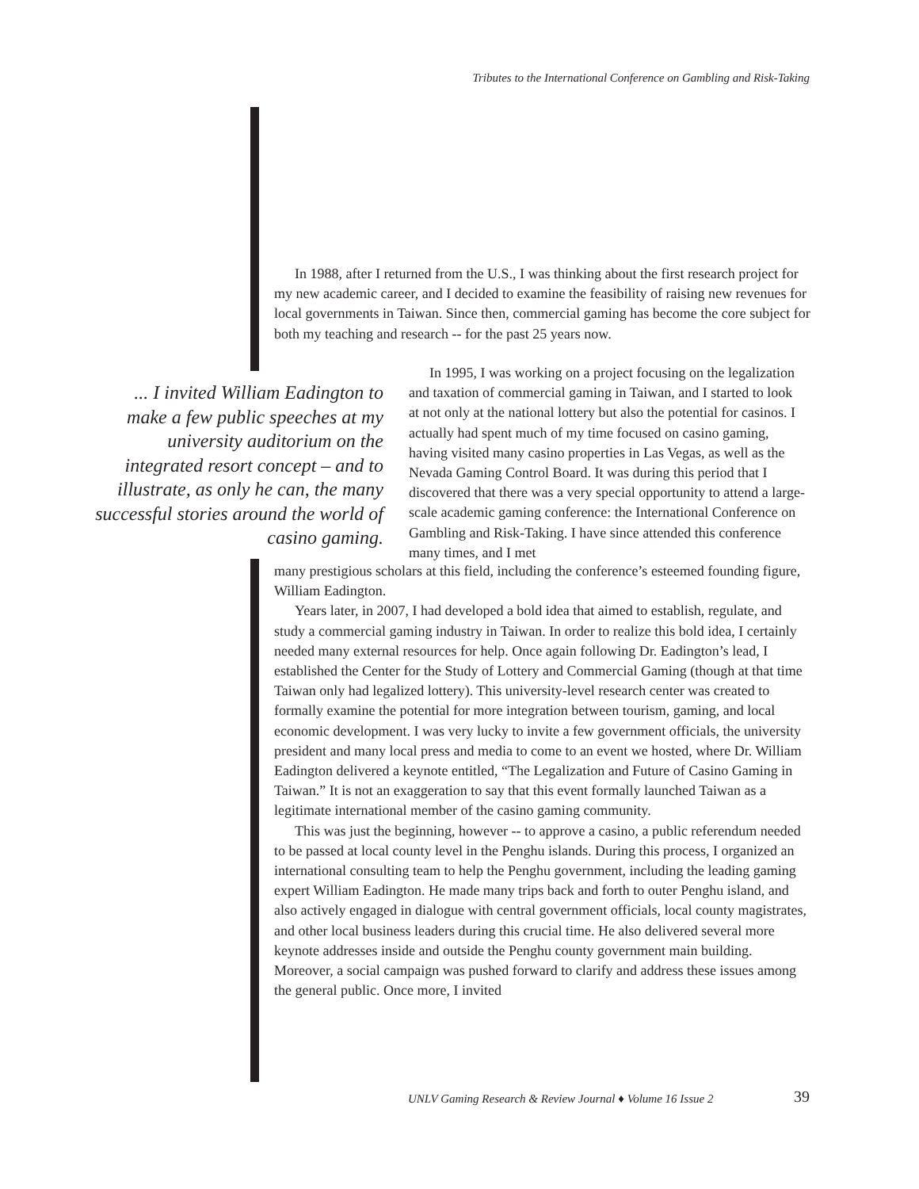Tributes to the International Conference on Gambling and Risk-Taking
In 1988, after I returned from the U.S., I was thinking about the first research project for my new academic career, and I decided to examine the feasibility of raising new revenues for local governments in Taiwan. Since then, commercial gaming has become the core subject for both my teaching and research -- for the past 25 years now.
In 1995, I was working on a project focusing on the legalization and taxation of commercial gaming in Taiwan, and I started to look at not only at the national lottery but also the potential for casinos. I actually had spent much of my time focused on casino gaming, having visited many casino properties in Las Vegas, as well as the Nevada Gaming Control Board. It was during this period that I discovered that there was a very special opportunity to attend a large-scale academic gaming conference: the International Conference on Gambling and Risk-Taking. I have since attended this conference many times, and I met
... I invited William Eadington to make a few public speeches at my university auditorium on the integrated resort concept – and to illustrate, as only he can, the many successful stories around the world of casino gaming.
many prestigious scholars at this field, including the conference’s esteemed founding figure, William Eadington.
Years later, in 2007, I had developed a bold idea that aimed to establish, regulate, and study a commercial gaming industry in Taiwan. In order to realize this bold idea, I certainly needed many external resources for help. Once again following Dr. Eadington’s lead, I established the Center for the Study of Lottery and Commercial Gaming (though at that time Taiwan only had legalized lottery). This university-level research center was created to formally examine the potential for more integration between tourism, gaming, and local economic development. I was very lucky to invite a few government officials, the university president and many local press and media to come to an event we hosted, where Dr. William Eadington delivered a keynote entitled, “The Legalization and Future of Casino Gaming in Taiwan.” It is not an exaggeration to say that this event formally launched Taiwan as a legitimate international member of the casino gaming community.
This was just the beginning, however -- to approve a casino, a public referendum needed to be passed at local county level in the Penghu islands. During this process, I organized an international consulting team to help the Penghu government, including the leading gaming expert William Eadington. He made many trips back and forth to outer Penghu island, and also actively engaged in dialogue with central government officials, local county magistrates, and other local business leaders during this crucial time. He also delivered several more keynote addresses inside and outside the Penghu county government main building. Moreover, a social campaign was pushed forward to clarify and address these issues among the general public. Once more, I invited
UNLV Gaming Research & Review Journal ♦ Volume 16 Issue 2
39